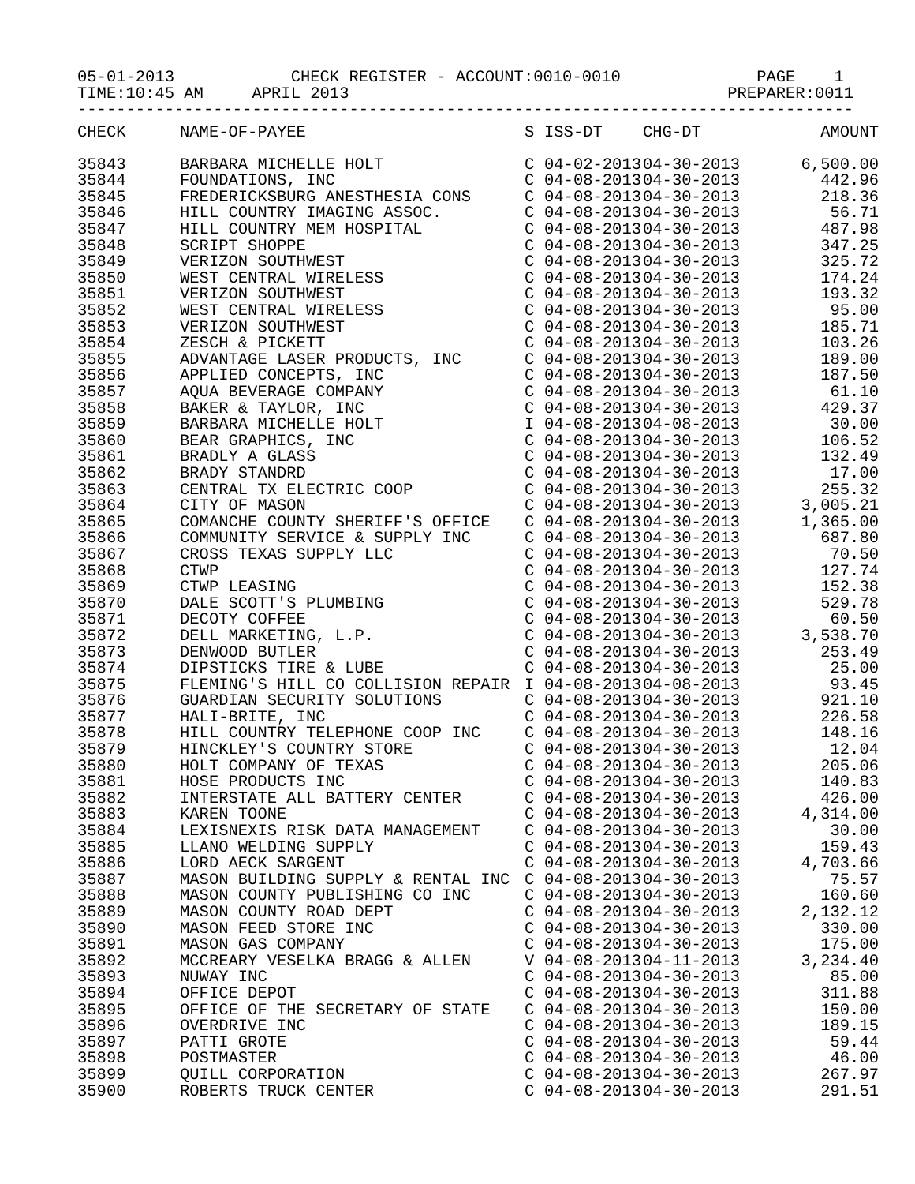05-01-2013            CHECK REGISTER - ACCOUNT:0010-0010              PAGE    1
TIME:10:45 AM     APRIL 2013                                       PREPARER:0011
--------------------------------------------------------------------------------
| CHECK | NAME-OF-PAYEE | S | ISS-DT | CHG-DT | AMOUNT |
| --- | --- | --- | --- | --- | --- |
| 35843 | BARBARA MICHELLE HOLT | C | 04-02-2013 | 04-30-2013 | 6,500.00 |
| 35844 | FOUNDATIONS, INC | C | 04-08-2013 | 04-30-2013 | 442.96 |
| 35845 | FREDERICKSBURG ANESTHESIA CONS | C | 04-08-2013 | 04-30-2013 | 218.36 |
| 35846 | HILL COUNTRY IMAGING ASSOC. | C | 04-08-2013 | 04-30-2013 | 56.71 |
| 35847 | HILL COUNTRY MEM HOSPITAL | C | 04-08-2013 | 04-30-2013 | 487.98 |
| 35848 | SCRIPT SHOPPE | C | 04-08-2013 | 04-30-2013 | 347.25 |
| 35849 | VERIZON SOUTHWEST | C | 04-08-2013 | 04-30-2013 | 325.72 |
| 35850 | WEST CENTRAL WIRELESS | C | 04-08-2013 | 04-30-2013 | 174.24 |
| 35851 | VERIZON SOUTHWEST | C | 04-08-2013 | 04-30-2013 | 193.32 |
| 35852 | WEST CENTRAL WIRELESS | C | 04-08-2013 | 04-30-2013 | 95.00 |
| 35853 | VERIZON SOUTHWEST | C | 04-08-2013 | 04-30-2013 | 185.71 |
| 35854 | ZESCH & PICKETT | C | 04-08-2013 | 04-30-2013 | 103.26 |
| 35855 | ADVANTAGE LASER PRODUCTS, INC | C | 04-08-2013 | 04-30-2013 | 189.00 |
| 35856 | APPLIED CONCEPTS, INC | C | 04-08-2013 | 04-30-2013 | 187.50 |
| 35857 | AQUA BEVERAGE COMPANY | C | 04-08-2013 | 04-30-2013 | 61.10 |
| 35858 | BAKER & TAYLOR, INC | C | 04-08-2013 | 04-30-2013 | 429.37 |
| 35859 | BARBARA MICHELLE HOLT | I | 04-08-2013 | 04-08-2013 | 30.00 |
| 35860 | BEAR GRAPHICS, INC | C | 04-08-2013 | 04-30-2013 | 106.52 |
| 35861 | BRADLY A GLASS | C | 04-08-2013 | 04-30-2013 | 132.49 |
| 35862 | BRADY STANDRD | C | 04-08-2013 | 04-30-2013 | 17.00 |
| 35863 | CENTRAL TX ELECTRIC COOP | C | 04-08-2013 | 04-30-2013 | 255.32 |
| 35864 | CITY OF MASON | C | 04-08-2013 | 04-30-2013 | 3,005.21 |
| 35865 | COMANCHE COUNTY SHERIFF'S OFFICE | C | 04-08-2013 | 04-30-2013 | 1,365.00 |
| 35866 | COMMUNITY SERVICE & SUPPLY INC | C | 04-08-2013 | 04-30-2013 | 687.80 |
| 35867 | CROSS TEXAS SUPPLY LLC | C | 04-08-2013 | 04-30-2013 | 70.50 |
| 35868 | CTWP | C | 04-08-2013 | 04-30-2013 | 127.74 |
| 35869 | CTWP LEASING | C | 04-08-2013 | 04-30-2013 | 152.38 |
| 35870 | DALE SCOTT'S PLUMBING | C | 04-08-2013 | 04-30-2013 | 529.78 |
| 35871 | DECOTY COFFEE | C | 04-08-2013 | 04-30-2013 | 60.50 |
| 35872 | DELL MARKETING, L.P. | C | 04-08-2013 | 04-30-2013 | 3,538.70 |
| 35873 | DENWOOD BUTLER | C | 04-08-2013 | 04-30-2013 | 253.49 |
| 35874 | DIPSTICKS TIRE & LUBE | C | 04-08-2013 | 04-30-2013 | 25.00 |
| 35875 | FLEMING'S HILL CO COLLISION REPAIR | I | 04-08-2013 | 04-08-2013 | 93.45 |
| 35876 | GUARDIAN SECURITY SOLUTIONS | C | 04-08-2013 | 04-30-2013 | 921.10 |
| 35877 | HALI-BRITE, INC | C | 04-08-2013 | 04-30-2013 | 226.58 |
| 35878 | HILL COUNTRY TELEPHONE COOP INC | C | 04-08-2013 | 04-30-2013 | 148.16 |
| 35879 | HINCKLEY'S COUNTRY STORE | C | 04-08-2013 | 04-30-2013 | 12.04 |
| 35880 | HOLT COMPANY OF TEXAS | C | 04-08-2013 | 04-30-2013 | 205.06 |
| 35881 | HOSE PRODUCTS INC | C | 04-08-2013 | 04-30-2013 | 140.83 |
| 35882 | INTERSTATE ALL BATTERY CENTER | C | 04-08-2013 | 04-30-2013 | 426.00 |
| 35883 | KAREN TOONE | C | 04-08-2013 | 04-30-2013 | 4,314.00 |
| 35884 | LEXISNEXIS RISK DATA MANAGEMENT | C | 04-08-2013 | 04-30-2013 | 30.00 |
| 35885 | LLANO WELDING SUPPLY | C | 04-08-2013 | 04-30-2013 | 159.43 |
| 35886 | LORD AECK SARGENT | C | 04-08-2013 | 04-30-2013 | 4,703.66 |
| 35887 | MASON BUILDING SUPPLY & RENTAL INC | C | 04-08-2013 | 04-30-2013 | 75.57 |
| 35888 | MASON COUNTY PUBLISHING CO INC | C | 04-08-2013 | 04-30-2013 | 160.60 |
| 35889 | MASON COUNTY ROAD DEPT | C | 04-08-2013 | 04-30-2013 | 2,132.12 |
| 35890 | MASON FEED STORE INC | C | 04-08-2013 | 04-30-2013 | 330.00 |
| 35891 | MASON GAS COMPANY | C | 04-08-2013 | 04-30-2013 | 175.00 |
| 35892 | MCCREARY VESELKA BRAGG & ALLEN | V | 04-08-2013 | 04-11-2013 | 3,234.40 |
| 35893 | NUWAY INC | C | 04-08-2013 | 04-30-2013 | 85.00 |
| 35894 | OFFICE DEPOT | C | 04-08-2013 | 04-30-2013 | 311.88 |
| 35895 | OFFICE OF THE SECRETARY OF STATE | C | 04-08-2013 | 04-30-2013 | 150.00 |
| 35896 | OVERDRIVE INC | C | 04-08-2013 | 04-30-2013 | 189.15 |
| 35897 | PATTI GROTE | C | 04-08-2013 | 04-30-2013 | 59.44 |
| 35898 | POSTMASTER | C | 04-08-2013 | 04-30-2013 | 46.00 |
| 35899 | QUILL CORPORATION | C | 04-08-2013 | 04-30-2013 | 267.97 |
| 35900 | ROBERTS TRUCK CENTER | C | 04-08-2013 | 04-30-2013 | 291.51 |